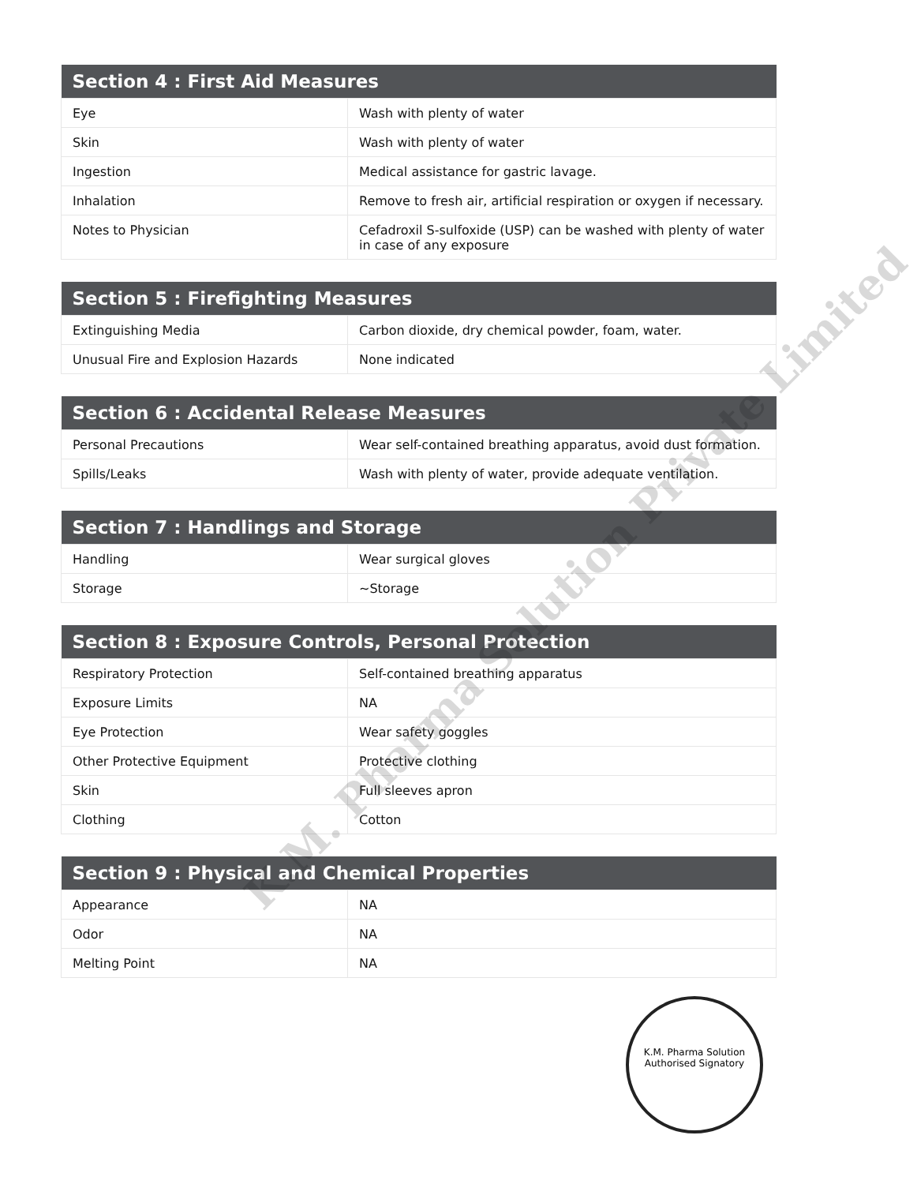| Section 4 : First Aid Measures | |
| --- | --- |
| Eye | Wash with plenty of water |
| Skin | Wash with plenty of water |
| Ingestion | Medical assistance for gastric lavage. |
| Inhalation | Remove to fresh air, artificial respiration or oxygen if necessary. |
| Notes to Physician | Cefadroxil S-sulfoxide (USP) can be washed with plenty of water in case of any exposure |
| Section 5 : Firefighting Measures | |
| --- | --- |
| Extinguishing Media | Carbon dioxide, dry chemical powder, foam, water. |
| Unusual Fire and Explosion Hazards | None indicated |
| Section 6 : Accidental Release Measures | |
| --- | --- |
| Personal Precautions | Wear self-contained breathing apparatus, avoid dust formation. |
| Spills/Leaks | Wash with plenty of water, provide adequate ventilation. |
| Section 7 : Handlings and Storage | |
| --- | --- |
| Handling | Wear surgical gloves |
| Storage | ~Storage |
| Section 8 : Exposure Controls, Personal Protection | |
| --- | --- |
| Respiratory Protection | Self-contained breathing apparatus |
| Exposure Limits | NA |
| Eye Protection | Wear safety goggles |
| Other Protective Equipment | Protective clothing |
| Skin | Full sleeves apron |
| Clothing | Cotton |
| Section 9 : Physical and Chemical Properties | |
| --- | --- |
| Appearance | NA |
| Odor | NA |
| Melting Point | NA |
K.M. Pharma Solution Private Limited
K.M. Pharma Solution
Authorised Signatory